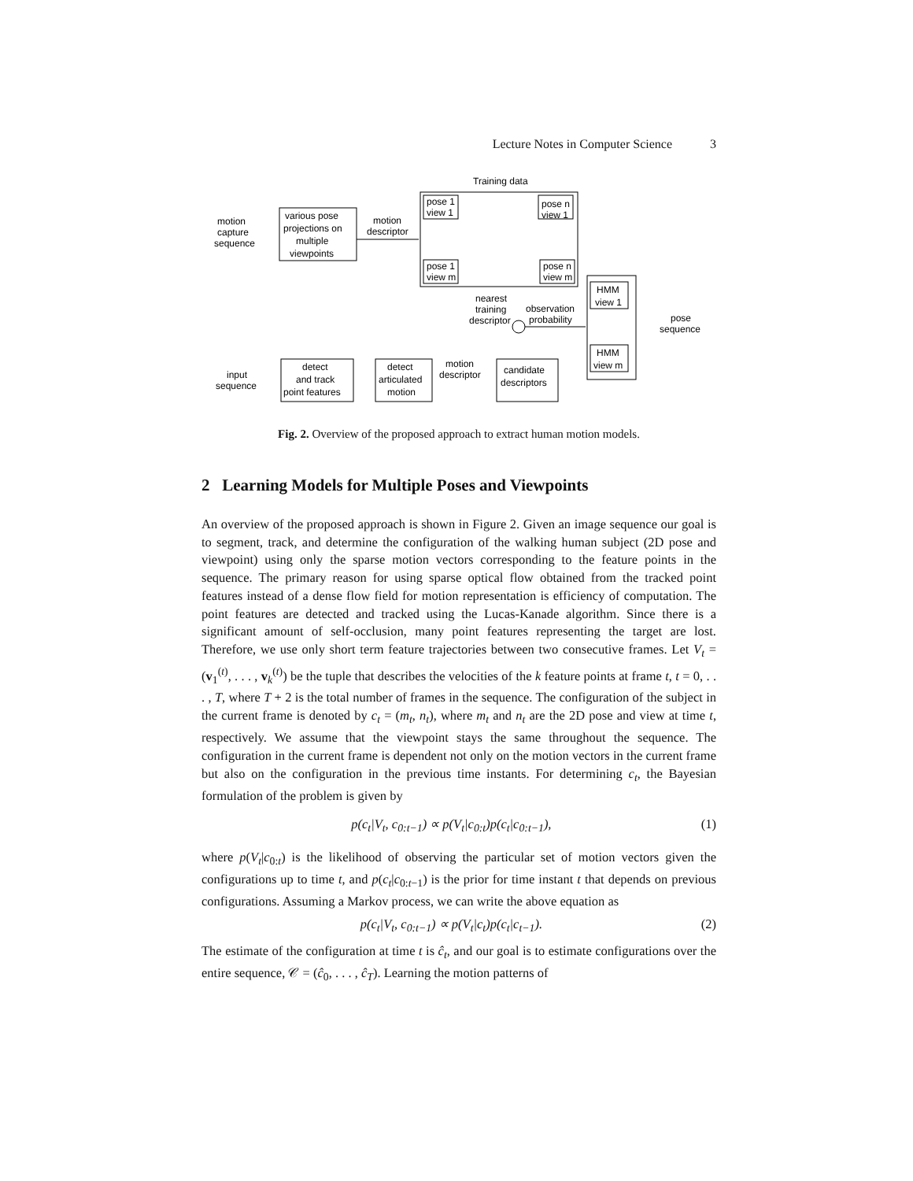Lecture Notes in Computer Science 3
Training data
pose 1
view 1
pose n
view 1
pose 1
view m
pose n
view m
motion
capture
sequence
various pose
projections on
multiple
viewpoints
motion
descriptor
nearest
training
descriptor
observation
probability
HMM
view 1
HMM
view m
pose
sequence
input
sequence
detect
and track
point features
detect
articulated
motion
motion
descriptor
candidate
descriptors
Fig. 2. Overview of the proposed approach to extract human motion models.
2 Learning Models for Multiple Poses and Viewpoints
An overview of the proposed approach is shown in Figure 2. Given an image sequence our goal is to segment, track, and determine the configuration of the walking human subject (2D pose and viewpoint) using only the sparse motion vectors corresponding to the feature points in the sequence. The primary reason for using sparse optical flow obtained from the tracked point features instead of a dense flow field for motion representation is efficiency of computation. The point features are detected and tracked using the Lucas-Kanade algorithm. Since there is a significant amount of self-occlusion, many point features representing the target are lost. Therefore, we use only short term feature trajectories between two consecutive frames. Let V<sub>t</sub> = (v<sub>1</sub><sup>(t)</sup>, . . . , v<sub>k</sub><sup>(t)</sup>) be the tuple that describes the velocities of the k feature points at frame t, t = 0, . . . , T, where T + 2 is the total number of frames in the sequence. The configuration of the subject in the current frame is denoted by c<sub>t</sub> = (m<sub>t</sub>, n<sub>t</sub>), where m<sub>t</sub> and n<sub>t</sub> are the 2D pose and view at time t, respectively. We assume that the viewpoint stays the same throughout the sequence. The configuration in the current frame is dependent not only on the motion vectors in the current frame but also on the configuration in the previous time instants. For determining c<sub>t</sub>, the Bayesian formulation of the problem is given by
p(c<sub>t</sub>|V<sub>t</sub>, c<sub>0:t−1</sub>) ∝ p(V<sub>t</sub>|c<sub>0:t</sub>)p(c<sub>t</sub>|c<sub>0:t−1</sub>), (1)
where p(V<sub>t</sub>|c<sub>0:t</sub>) is the likelihood of observing the particular set of motion vectors given the configurations up to time t, and p(c<sub>t</sub>|c<sub>0:t−1</sub>) is the prior for time instant t that depends on previous configurations. Assuming a Markov process, we can write the above equation as
p(c<sub>t</sub>|V<sub>t</sub>, c<sub>0:t−1</sub>) ∝ p(V<sub>t</sub>|c<sub>t</sub>)p(c<sub>t</sub>|c<sub>t−1</sub>). (2)
The estimate of the configuration at time t is ĉ<sub>t</sub>, and our goal is to estimate configurations over the entire sequence, 𝒞 = (ĉ<sub>0</sub>, . . . , ĉ<sub>T</sub>). Learning the motion patterns of